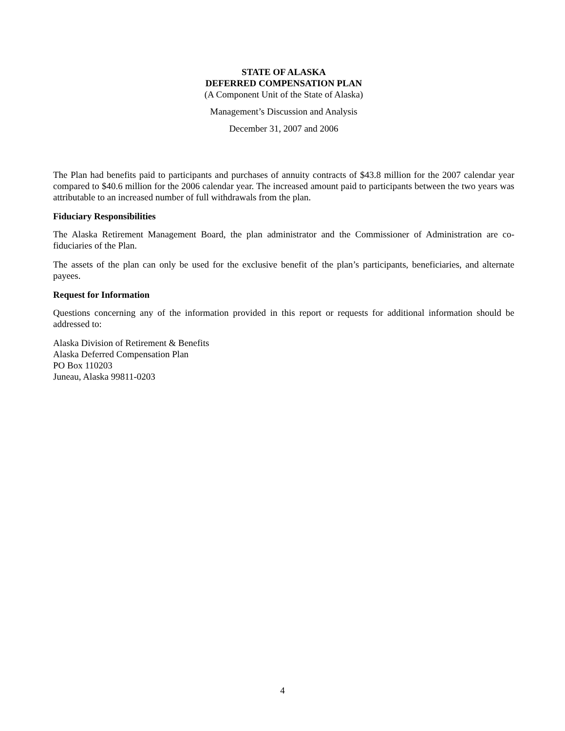STATE OF ALASKA
DEFERRED COMPENSATION PLAN
(A Component Unit of the State of Alaska)
Management’s Discussion and Analysis
December 31, 2007 and 2006
The Plan had benefits paid to participants and purchases of annuity contracts of $43.8 million for the 2007 calendar year compared to $40.6 million for the 2006 calendar year. The increased amount paid to participants between the two years was attributable to an increased number of full withdrawals from the plan.
Fiduciary Responsibilities
The Alaska Retirement Management Board, the plan administrator and the Commissioner of Administration are co-fiduciaries of the Plan.
The assets of the plan can only be used for the exclusive benefit of the plan’s participants, beneficiaries, and alternate payees.
Request for Information
Questions concerning any of the information provided in this report or requests for additional information should be addressed to:
Alaska Division of Retirement & Benefits
Alaska Deferred Compensation Plan
PO Box 110203
Juneau, Alaska 99811-0203
4